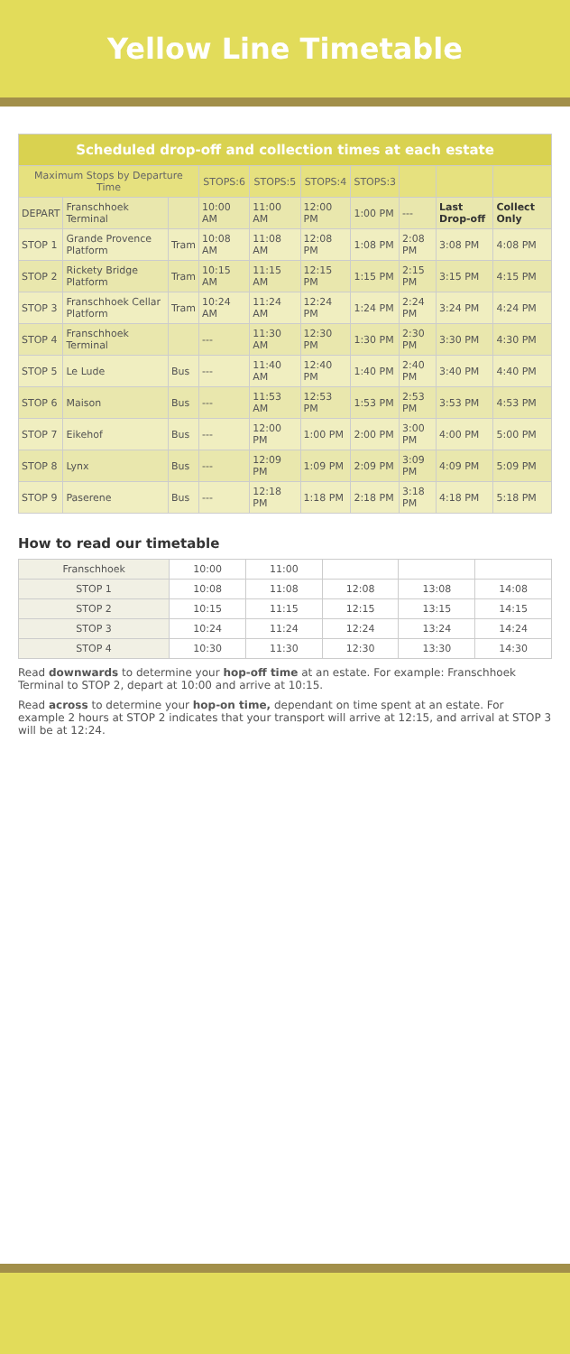Yellow Line Timetable
| Scheduled drop-off and collection times at each estate | | | | | | | | | |
| --- | --- | --- | --- | --- | --- | --- | --- | --- | --- |
| Maximum Stops by Departure Time | | | STOPS:6 | STOPS:5 | STOPS:4 | STOPS:3 | | | |
| DEPART | Franschhoek Terminal | | 10:00 AM | 11:00 AM | 12:00 PM | 1:00 PM | --- | Last Drop-off | Collect Only |
| STOP 1 | Grande Provence Platform | Tram | 10:08 AM | 11:08 AM | 12:08 PM | 1:08 PM | 2:08 PM | 3:08 PM | 4:08 PM |
| STOP 2 | Rickety Bridge Platform | Tram | 10:15 AM | 11:15 AM | 12:15 PM | 1:15 PM | 2:15 PM | 3:15 PM | 4:15 PM |
| STOP 3 | Franschhoek Cellar Platform | Tram | 10:24 AM | 11:24 AM | 12:24 PM | 1:24 PM | 2:24 PM | 3:24 PM | 4:24 PM |
| STOP 4 | Franschhoek Terminal | | --- | 11:30 AM | 12:30 PM | 1:30 PM | 2:30 PM | 3:30 PM | 4:30 PM |
| STOP 5 | Le Lude | Bus | --- | 11:40 AM | 12:40 PM | 1:40 PM | 2:40 PM | 3:40 PM | 4:40 PM |
| STOP 6 | Maison | Bus | --- | 11:53 AM | 12:53 PM | 1:53 PM | 2:53 PM | 3:53 PM | 4:53 PM |
| STOP 7 | Eikehof | Bus | --- | 12:00 PM | 1:00 PM | 2:00 PM | 3:00 PM | 4:00 PM | 5:00 PM |
| STOP 8 | Lynx | Bus | --- | 12:09 PM | 1:09 PM | 2:09 PM | 3:09 PM | 4:09 PM | 5:09 PM |
| STOP 9 | Paserene | Bus | --- | 12:18 PM | 1:18 PM | 2:18 PM | 3:18 PM | 4:18 PM | 5:18 PM |
How to read our timetable
| Franschhoek | 10:00 | 11:00 | | | |
| STOP 1 | 10:08 | 11:08 | 12:08 | 13:08 | 14:08 |
| STOP 2 | 10:15 | 11:15 | 12:15 | 13:15 | 14:15 |
| STOP 3 | 10:24 | 11:24 | 12:24 | 13:24 | 14:24 |
| STOP 4 | 10:30 | 11:30 | 12:30 | 13:30 | 14:30 |
Read downwards to determine your hop-off time at an estate. For example: Franschhoek Terminal to STOP 2, depart at 10:00 and arrive at 10:15.
Read across to determine your hop-on time, dependant on time spent at an estate. For example 2 hours at STOP 2 indicates that your transport will arrive at 12:15, and arrival at STOP 3 will be at 12:24.